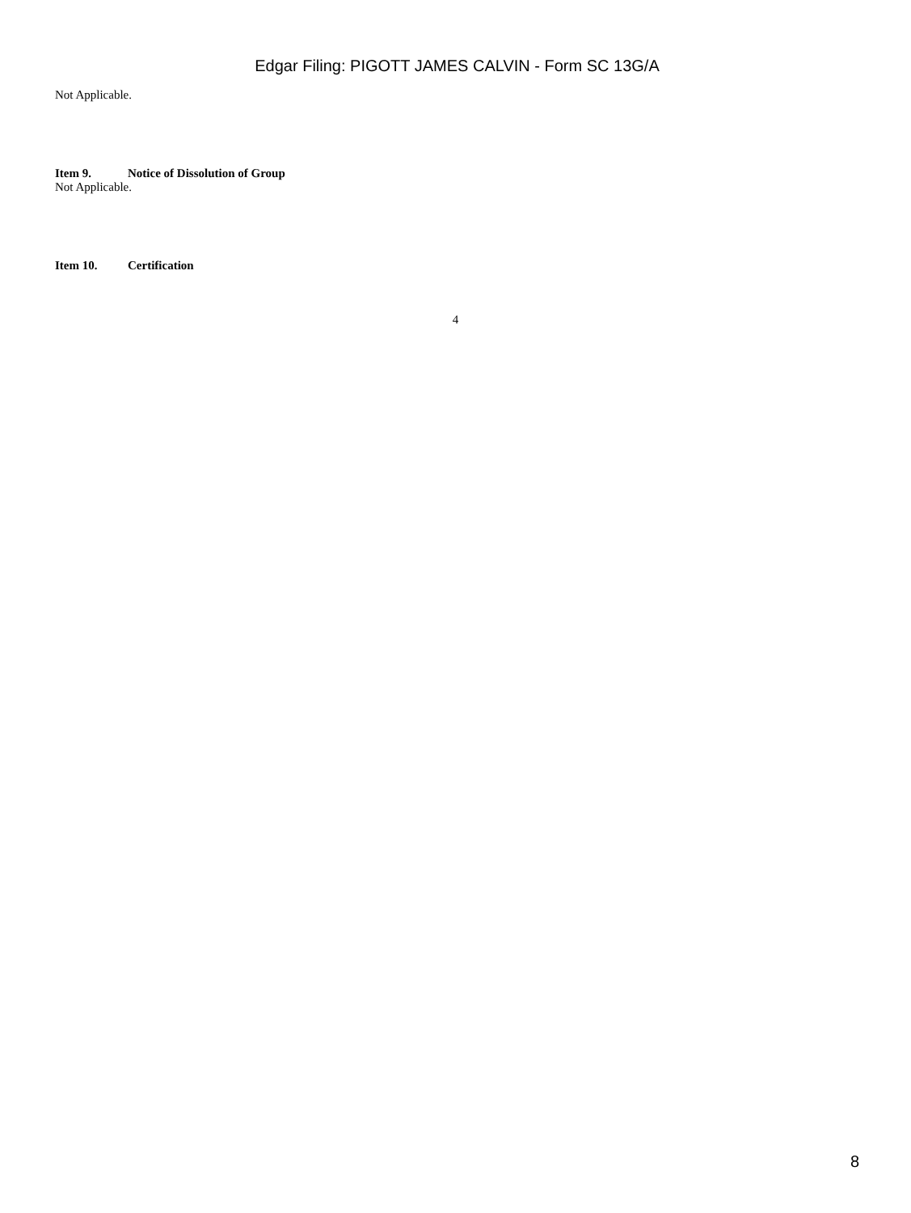Edgar Filing: PIGOTT JAMES CALVIN - Form SC 13G/A
Not Applicable.
Item 9. Notice of Dissolution of Group
Not Applicable.
Item 10. Certification
4
8